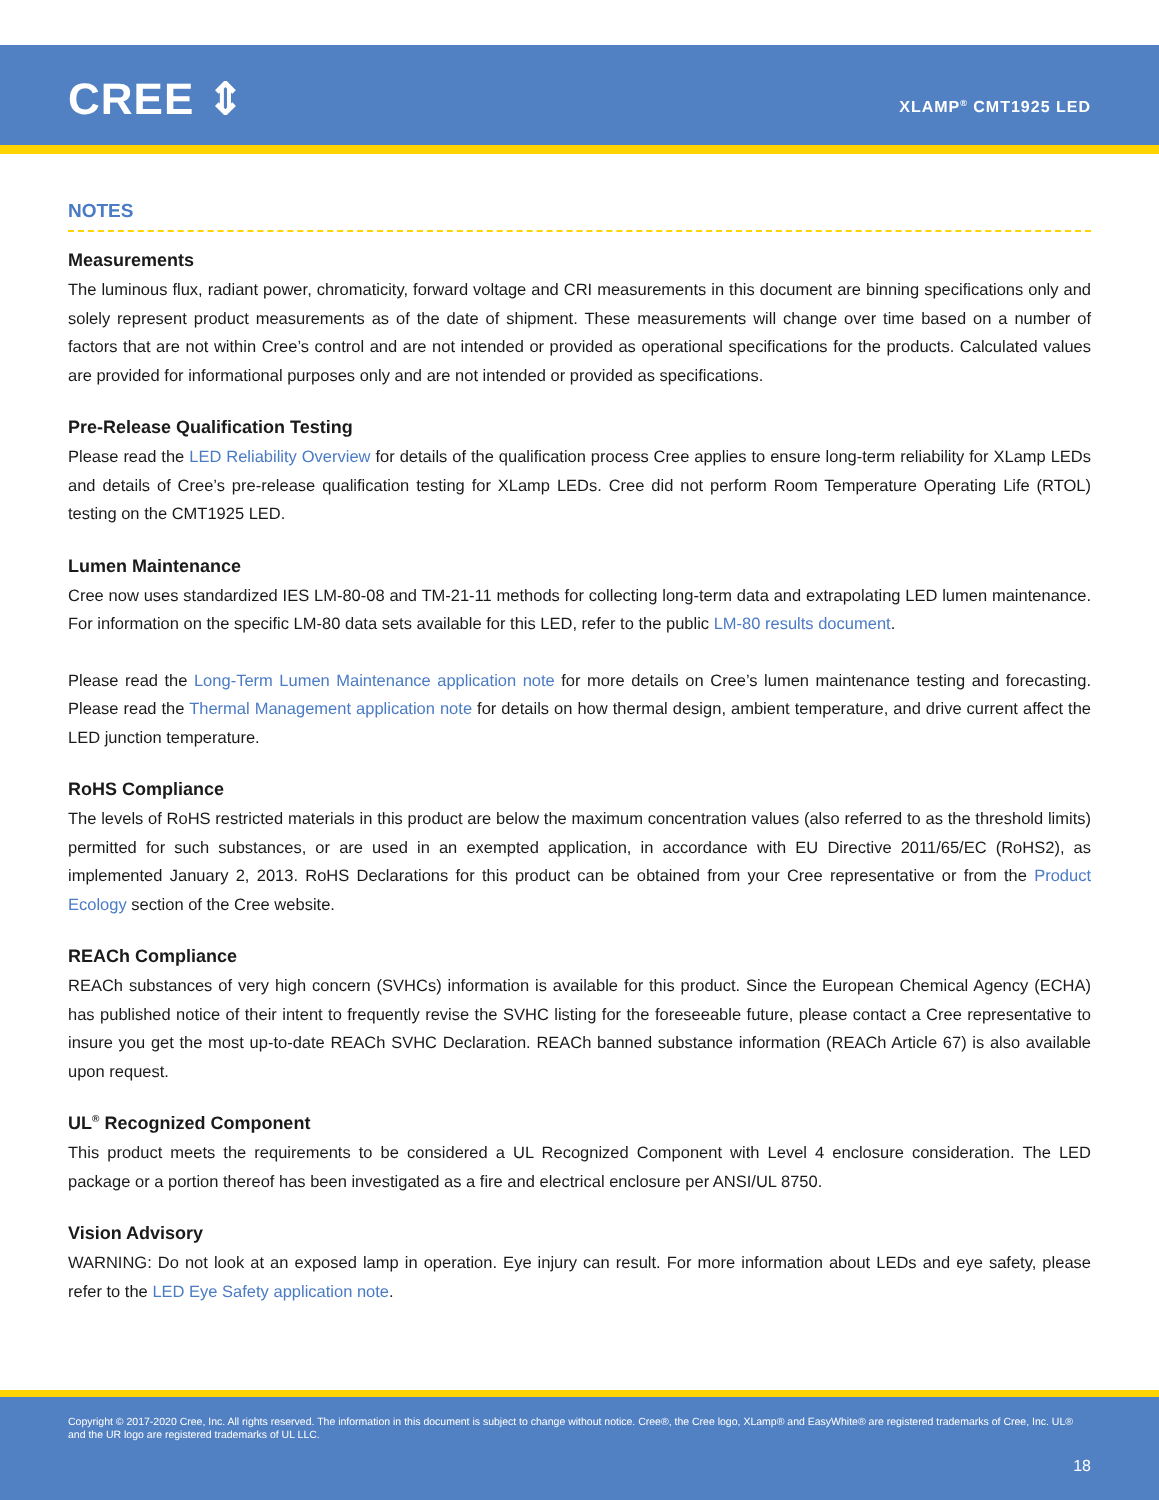CREE ⇕ XLAMP<sup>®</sup> CMT1925 LED
NOTES
Measurements
The luminous flux, radiant power, chromaticity, forward voltage and CRI measurements in this document are binning specifications only and solely represent product measurements as of the date of shipment. These measurements will change over time based on a number of factors that are not within Cree’s control and are not intended or provided as operational specifications for the products. Calculated values are provided for informational purposes only and are not intended or provided as specifications.
Pre-Release Qualification Testing
Please read the LED Reliability Overview for details of the qualification process Cree applies to ensure long-term reliability for XLamp LEDs and details of Cree’s pre-release qualification testing for XLamp LEDs. Cree did not perform Room Temperature Operating Life (RTOL) testing on the CMT1925 LED.
Lumen Maintenance
Cree now uses standardized IES LM-80-08 and TM-21-11 methods for collecting long-term data and extrapolating LED lumen maintenance. For information on the specific LM-80 data sets available for this LED, refer to the public LM-80 results document.
Please read the Long-Term Lumen Maintenance application note for more details on Cree’s lumen maintenance testing and forecasting. Please read the Thermal Management application note for details on how thermal design, ambient temperature, and drive current affect the LED junction temperature.
RoHS Compliance
The levels of RoHS restricted materials in this product are below the maximum concentration values (also referred to as the threshold limits) permitted for such substances, or are used in an exempted application, in accordance with EU Directive 2011/65/EC (RoHS2), as implemented January 2, 2013. RoHS Declarations for this product can be obtained from your Cree representative or from the Product Ecology section of the Cree website.
REACh Compliance
REACh substances of very high concern (SVHCs) information is available for this product. Since the European Chemical Agency (ECHA) has published notice of their intent to frequently revise the SVHC listing for the foreseeable future, please contact a Cree representative to insure you get the most up-to-date REACh SVHC Declaration. REACh banned substance information (REACh Article 67) is also available upon request.
UL<sup>®</sup> Recognized Component
This product meets the requirements to be considered a UL Recognized Component with Level 4 enclosure consideration. The LED package or a portion thereof has been investigated as a fire and electrical enclosure per ANSI/UL 8750.
Vision Advisory
WARNING: Do not look at an exposed lamp in operation. Eye injury can result. For more information about LEDs and eye safety, please refer to the LED Eye Safety application note.
Copyright © 2017-2020 Cree, Inc. All rights reserved. The information in this document is subject to change without notice. Cree®, the Cree logo, XLamp® and EasyWhite® are registered trademarks of Cree, Inc. UL® and the UR logo are registered trademarks of UL LLC.
18